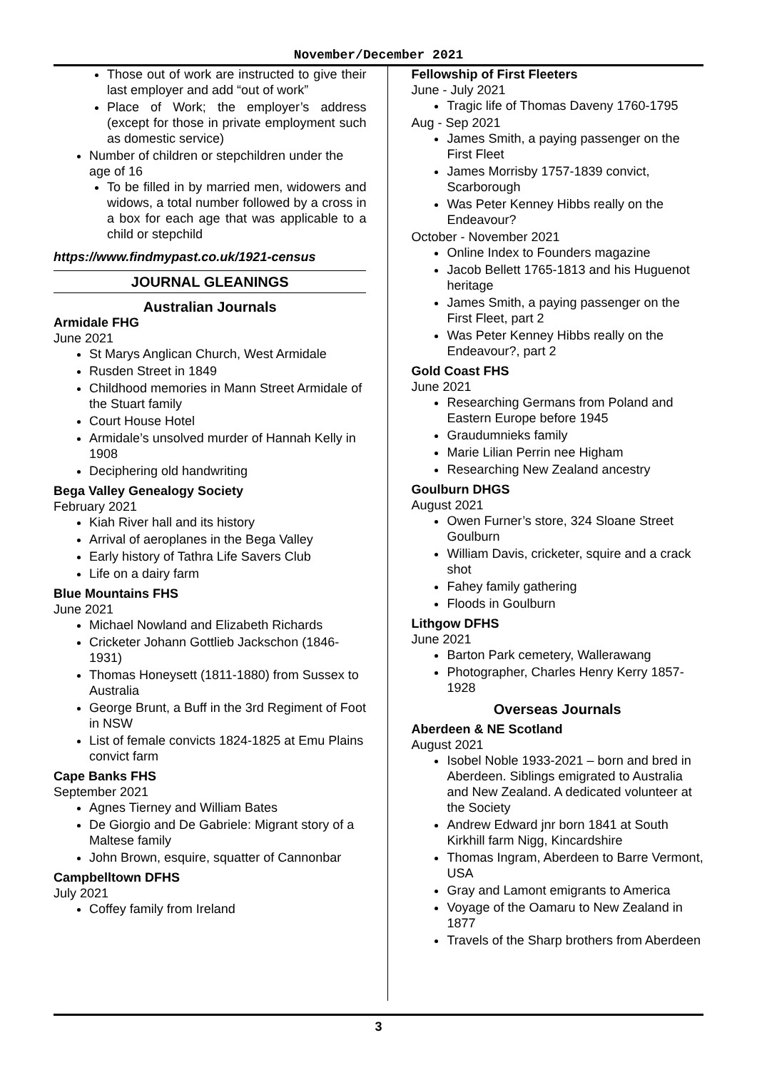November/December 2021
Those out of work are instructed to give their last employer and add “out of work”
Place of Work; the employer’s address (except for those in private employment such as domestic service)
Number of children or stepchildren under the age of 16
To be filled in by married men, widowers and widows, a total number followed by a cross in a box for each age that was applicable to a child or stepchild
https://www.findmypast.co.uk/1921-census
JOURNAL GLEANINGS
Australian Journals
Armidale FHG
June 2021
St Marys Anglican Church, West Armidale
Rusden Street in 1849
Childhood memories in Mann Street Armidale of the Stuart family
Court House Hotel
Armidale’s unsolved murder of Hannah Kelly in 1908
Deciphering old handwriting
Bega Valley Genealogy Society
February 2021
Kiah River hall and its history
Arrival of aeroplanes in the Bega Valley
Early history of Tathra Life Savers Club
Life on a dairy farm
Blue Mountains FHS
June 2021
Michael Nowland and Elizabeth Richards
Cricketer Johann Gottlieb Jackschon (1846-1931)
Thomas Honeysett (1811-1880) from Sussex to Australia
George Brunt, a Buff in the 3rd Regiment of Foot in NSW
List of female convicts 1824-1825 at Emu Plains convict farm
Cape Banks FHS
September 2021
Agnes Tierney and William Bates
De Giorgio and De Gabriele: Migrant story of a Maltese family
John Brown, esquire, squatter of Cannonbar
Campbelltown DFHS
July 2021
Coffey family from Ireland
Fellowship of First Fleeters
June - July 2021
Tragic life of Thomas Daveny 1760-1795
Aug - Sep 2021
James Smith, a paying passenger on the First Fleet
James Morrisby 1757-1839 convict, Scarborough
Was Peter Kenney Hibbs really on the Endeavour?
October - November 2021
Online Index to Founders magazine
Jacob Bellett 1765-1813 and his Huguenot heritage
James Smith, a paying passenger on the First Fleet, part 2
Was Peter Kenney Hibbs really on the Endeavour?, part 2
Gold Coast FHS
June 2021
Researching Germans from Poland and Eastern Europe before 1945
Graudumnieks family
Marie Lilian Perrin nee Higham
Researching New Zealand ancestry
Goulburn DHGS
August 2021
Owen Furner’s store, 324 Sloane Street Goulburn
William Davis, cricketer, squire and a crack shot
Fahey family gathering
Floods in Goulburn
Lithgow DFHS
June 2021
Barton Park cemetery, Wallerawang
Photographer, Charles Henry Kerry 1857-1928
Overseas Journals
Aberdeen & NE Scotland
August 2021
Isobel Noble 1933-2021 – born and bred in Aberdeen. Siblings emigrated to Australia and New Zealand. A dedicated volunteer at the Society
Andrew Edward jnr born 1841 at South Kirkhill farm Nigg, Kincardshire
Thomas Ingram, Aberdeen to Barre Vermont, USA
Gray and Lamont emigrants to America
Voyage of the Oamaru to New Zealand in 1877
Travels of the Sharp brothers from Aberdeen
3